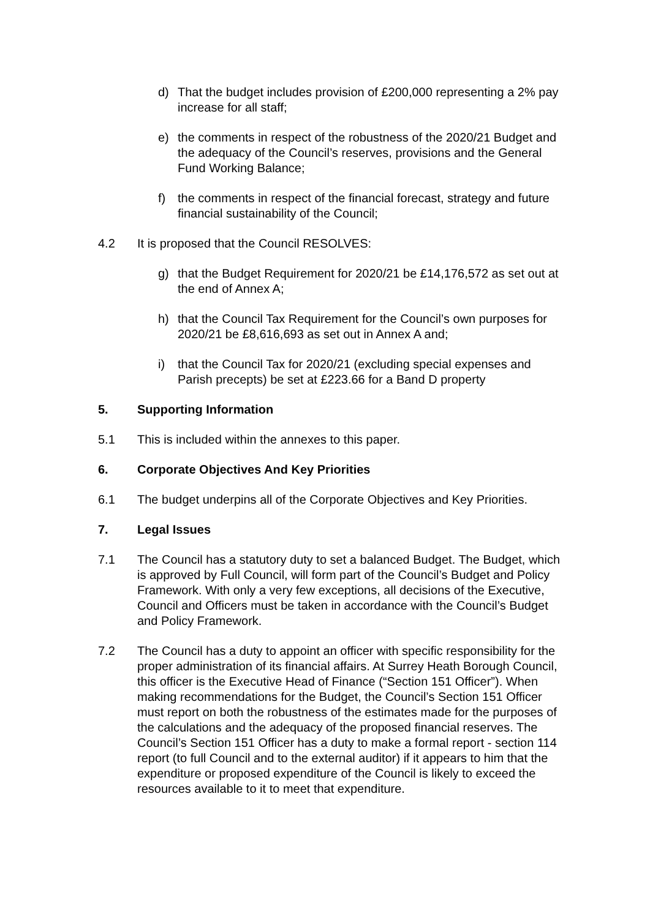d) That the budget includes provision of £200,000 representing a 2% pay increase for all staff;
e) the comments in respect of the robustness of the 2020/21 Budget and the adequacy of the Council’s reserves, provisions and the General Fund Working Balance;
f) the comments in respect of the financial forecast, strategy and future financial sustainability of the Council;
4.2 It is proposed that the Council RESOLVES:
g) that the Budget Requirement for 2020/21 be £14,176,572 as set out at the end of Annex A;
h) that the Council Tax Requirement for the Council’s own purposes for 2020/21 be £8,616,693 as set out in Annex A and;
i) that the Council Tax for 2020/21 (excluding special expenses and Parish precepts) be set at £223.66 for a Band D property
5. Supporting Information
5.1 This is included within the annexes to this paper.
6. Corporate Objectives And Key Priorities
6.1 The budget underpins all of the Corporate Objectives and Key Priorities.
7. Legal Issues
7.1 The Council has a statutory duty to set a balanced Budget. The Budget, which is approved by Full Council, will form part of the Council’s Budget and Policy Framework. With only a very few exceptions, all decisions of the Executive, Council and Officers must be taken in accordance with the Council’s Budget and Policy Framework.
7.2 The Council has a duty to appoint an officer with specific responsibility for the proper administration of its financial affairs. At Surrey Heath Borough Council, this officer is the Executive Head of Finance (“Section 151 Officer”). When making recommendations for the Budget, the Council’s Section 151 Officer must report on both the robustness of the estimates made for the purposes of the calculations and the adequacy of the proposed financial reserves. The Council’s Section 151 Officer has a duty to make a formal report - section 114 report (to full Council and to the external auditor) if it appears to him that the expenditure or proposed expenditure of the Council is likely to exceed the resources available to it to meet that expenditure.